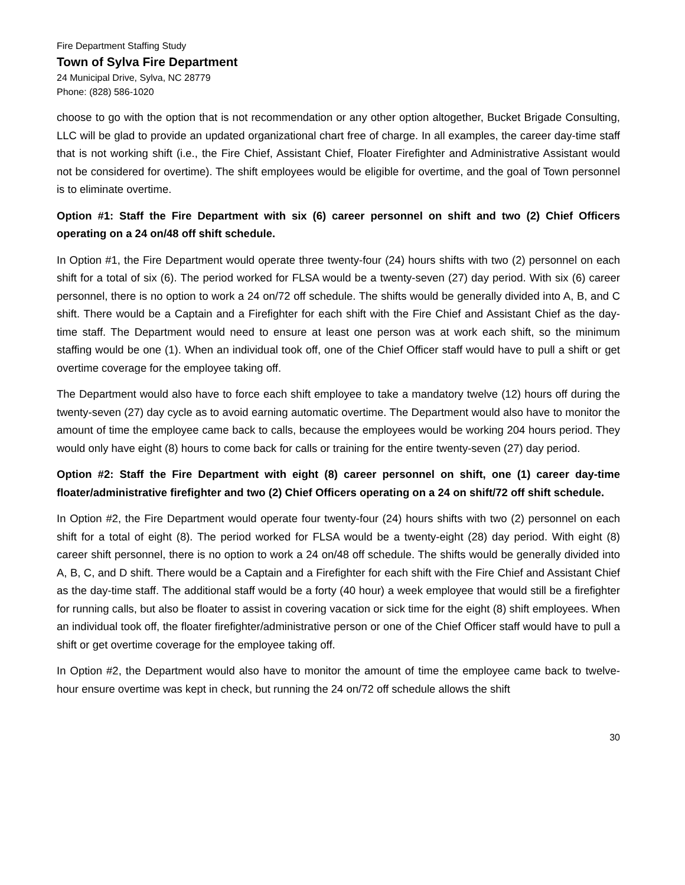Fire Department Staffing Study
Town of Sylva Fire Department
24 Municipal Drive, Sylva, NC 28779
Phone: (828) 586-1020
choose to go with the option that is not recommendation or any other option altogether, Bucket Brigade Consulting, LLC will be glad to provide an updated organizational chart free of charge. In all examples, the career day-time staff that is not working shift (i.e., the Fire Chief, Assistant Chief, Floater Firefighter and Administrative Assistant would not be considered for overtime). The shift employees would be eligible for overtime, and the goal of Town personnel is to eliminate overtime.
Option #1: Staff the Fire Department with six (6) career personnel on shift and two (2) Chief Officers operating on a 24 on/48 off shift schedule.
In Option #1, the Fire Department would operate three twenty-four (24) hours shifts with two (2) personnel on each shift for a total of six (6). The period worked for FLSA would be a twenty-seven (27) day period. With six (6) career personnel, there is no option to work a 24 on/72 off schedule. The shifts would be generally divided into A, B, and C shift. There would be a Captain and a Firefighter for each shift with the Fire Chief and Assistant Chief as the day-time staff. The Department would need to ensure at least one person was at work each shift, so the minimum staffing would be one (1). When an individual took off, one of the Chief Officer staff would have to pull a shift or get overtime coverage for the employee taking off.
The Department would also have to force each shift employee to take a mandatory twelve (12) hours off during the twenty-seven (27) day cycle as to avoid earning automatic overtime. The Department would also have to monitor the amount of time the employee came back to calls, because the employees would be working 204 hours period. They would only have eight (8) hours to come back for calls or training for the entire twenty-seven (27) day period.
Option #2: Staff the Fire Department with eight (8) career personnel on shift, one (1) career day-time floater/administrative firefighter and two (2) Chief Officers operating on a 24 on shift/72 off shift schedule.
In Option #2, the Fire Department would operate four twenty-four (24) hours shifts with two (2) personnel on each shift for a total of eight (8). The period worked for FLSA would be a twenty-eight (28) day period. With eight (8) career shift personnel, there is no option to work a 24 on/48 off schedule. The shifts would be generally divided into A, B, C, and D shift. There would be a Captain and a Firefighter for each shift with the Fire Chief and Assistant Chief as the day-time staff. The additional staff would be a forty (40 hour) a week employee that would still be a firefighter for running calls, but also be floater to assist in covering vacation or sick time for the eight (8) shift employees. When an individual took off, the floater firefighter/administrative person or one of the Chief Officer staff would have to pull a shift or get overtime coverage for the employee taking off.
In Option #2, the Department would also have to monitor the amount of time the employee came back to twelve-hour ensure overtime was kept in check, but running the 24 on/72 off schedule allows the shift
30